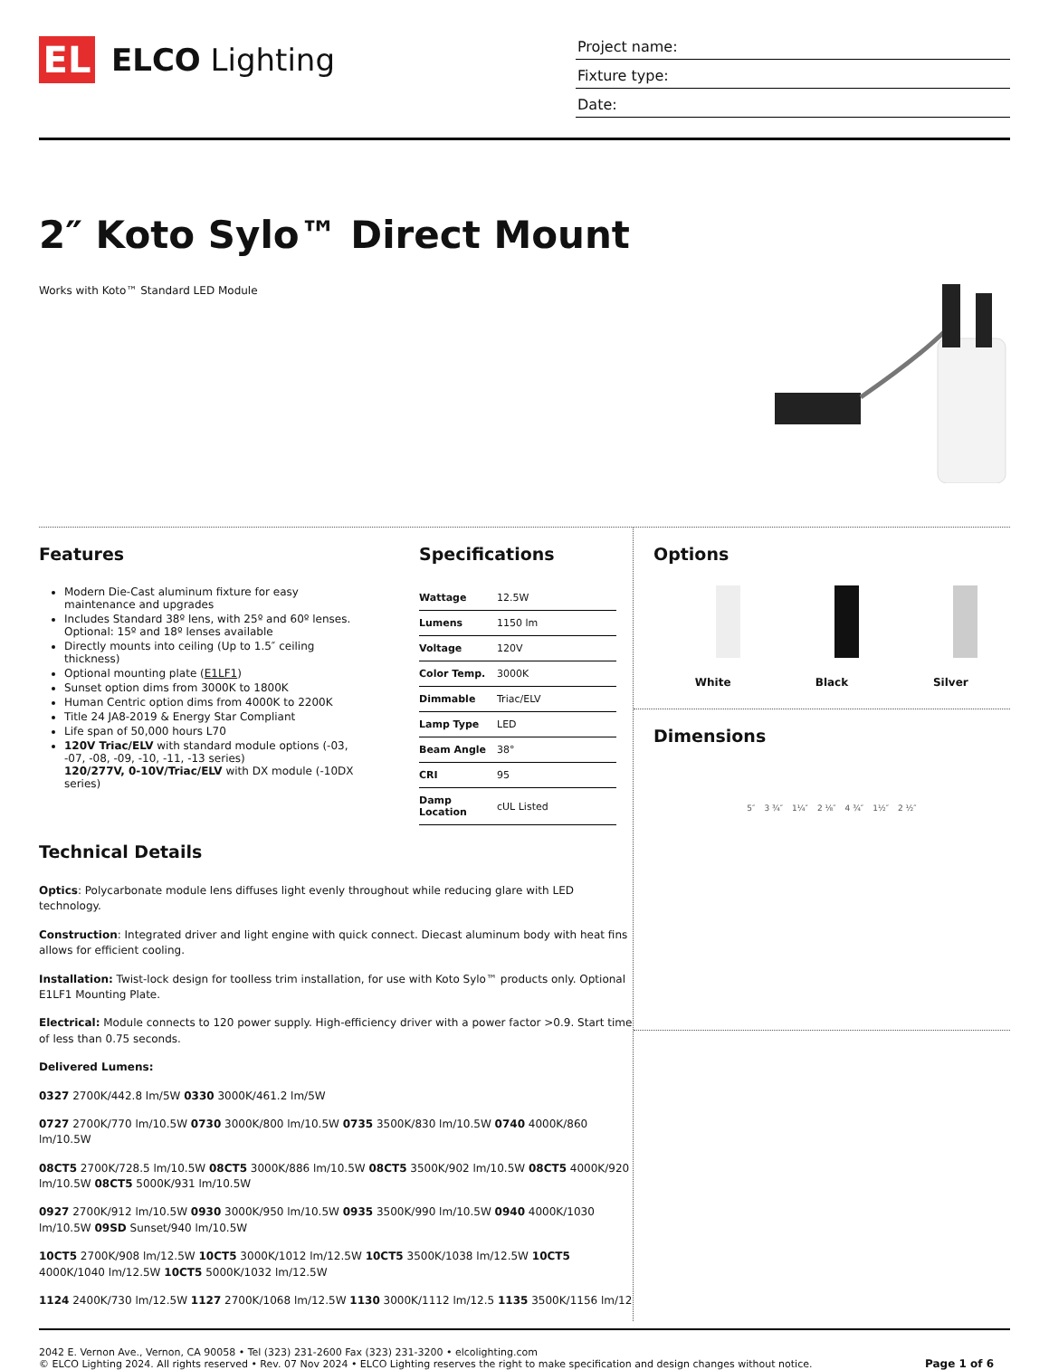EL
ELCO Lighting
Project name:
Fixture type:
Date:
2″ Koto Sylo™ Direct Mount
Works with Koto™ Standard LED Module
Features
Modern Die-Cast aluminum fixture for easy maintenance and upgrades
Includes Standard 38º lens, with 25º and 60º lenses. Optional: 15º and 18º lenses available
Directly mounts into ceiling (Up to 1.5″ ceiling thickness)
Optional mounting plate (E1LF1)
Sunset option dims from 3000K to 1800K
Human Centric option dims from 4000K to 2200K
Title 24 JA8-2019 & Energy Star Compliant
Life span of 50,000 hours L70
120V Triac/ELV with standard module options (-03, -07, -08, -09, -10, -11, -13 series)
120/277V, 0-10V/Triac/ELV with DX module (-10DX series)
Specifications
| Wattage | 12.5W |
| Lumens | 1150 lm |
| Voltage | 120V |
| Color Temp. | 3000K |
| Dimmable | Triac/ELV |
| Lamp Type | LED |
| Beam Angle | 38° |
| CRI | 95 |
| Damp Location | cUL Listed |
Technical Details
Optics: Polycarbonate module lens diffuses light evenly throughout while reducing glare with LED technology.
Construction: Integrated driver and light engine with quick connect. Diecast aluminum body with heat fins allows for efficient cooling.
Installation: Twist-lock design for toolless trim installation, for use with Koto Sylo™ products only. Optional E1LF1 Mounting Plate.
Electrical: Module connects to 120 power supply. High-efficiency driver with a power factor >0.9. Start time of less than 0.75 seconds.
Delivered Lumens:
0327 2700K/442.8 lm/5W 0330 3000K/461.2 lm/5W
0727 2700K/770 lm/10.5W 0730 3000K/800 lm/10.5W 0735 3500K/830 lm/10.5W 0740 4000K/860 lm/10.5W
08CT5 2700K/728.5 lm/10.5W 08CT5 3000K/886 lm/10.5W 08CT5 3500K/902 lm/10.5W 08CT5 4000K/920 lm/10.5W 08CT5 5000K/931 lm/10.5W
0927 2700K/912 lm/10.5W 0930 3000K/950 lm/10.5W 0935 3500K/990 lm/10.5W 0940 4000K/1030 lm/10.5W 09SD Sunset/940 lm/10.5W
10CT5 2700K/908 lm/12.5W 10CT5 3000K/1012 lm/12.5W 10CT5 3500K/1038 lm/12.5W 10CT5 4000K/1040 lm/12.5W 10CT5 5000K/1032 lm/12.5W
1124 2400K/730 lm/12.5W 1127 2700K/1068 lm/12.5W 1130 3000K/1112 lm/12.5 1135 3500K/1156 lm/12.
Options
White Black Silver
Dimensions
5″ 3 ¾″ 1¼″ 2 ⅛″ 4 ¾″ 1½″ 2 ½″
2042 E. Vernon Ave., Vernon, CA 90058 • Tel (323) 231-2600 Fax (323) 231-3200 • elcolighting.com
© ELCO Lighting 2024. All rights reserved • Rev. 07 Nov 2024 • ELCO Lighting reserves the right to make specification and design changes without notice.
Page 1 of 6